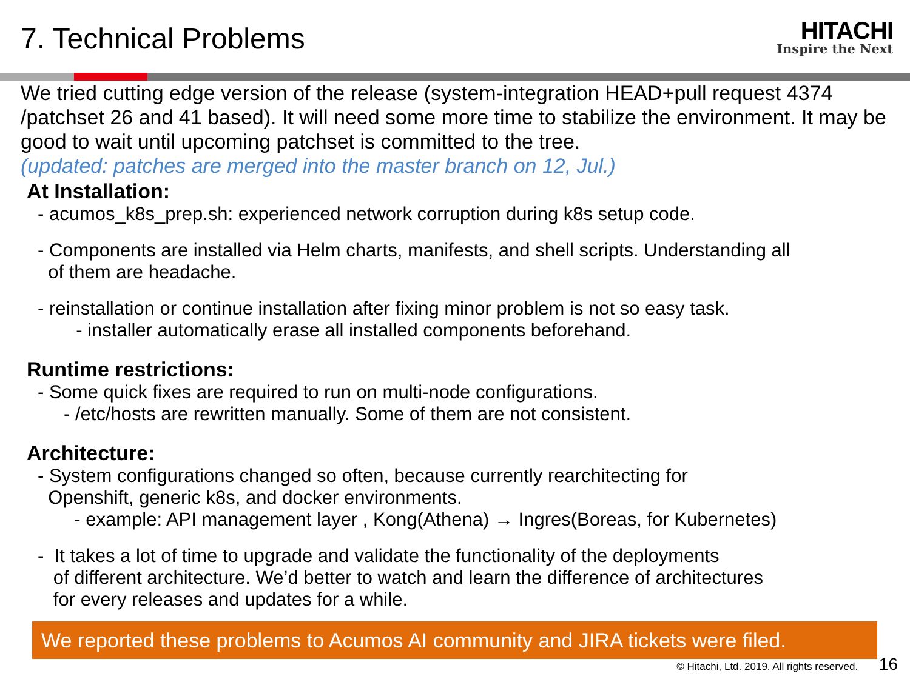7. Technical Problems
HITACHI
Inspire the Next
We tried cutting edge version of the release (system-integration HEAD+pull request 4374 /patchset 26 and 41 based). It will need some more time to stabilize the environment. It may be good to wait until upcoming patchset is committed to the tree.
(updated: patches are merged into the master branch on 12, Jul.)
At Installation:
- acumos_k8s_prep.sh: experienced network corruption during k8s setup code.
- Components are installed via Helm charts, manifests, and shell scripts. Understanding all
of them are headache.
- reinstallation or continue installation after fixing minor problem is not so easy task.
- installer automatically erase all installed components beforehand.
Runtime restrictions:
- Some quick fixes are required to run on multi-node configurations.
- /etc/hosts are rewritten manually. Some of them are not consistent.
Architecture:
- System configurations changed so often, because currently rearchitecting for
Openshift, generic k8s, and docker environments.
- example: API management layer , Kong(Athena) → Ingres(Boreas, for Kubernetes)
- It takes a lot of time to upgrade and validate the functionality of the deployments
of different architecture. We’d better to watch and learn the difference of architectures
for every releases and updates for a while.
We reported these problems to Acumos AI community and JIRA tickets were filed.
© Hitachi, Ltd. 2019. All rights reserved. 16